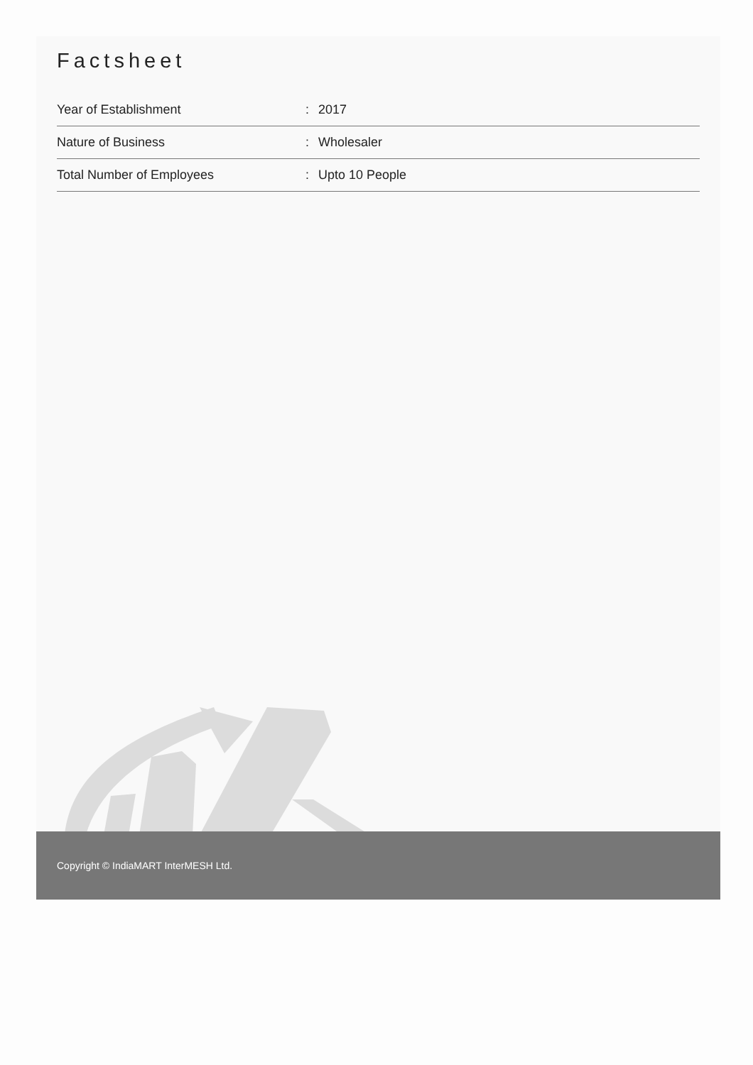Factsheet
| Year of Establishment | : | 2017 |
| Nature of Business | : | Wholesaler |
| Total Number of Employees | : | Upto 10 People |
Copyright © IndiaMART InterMESH Ltd.